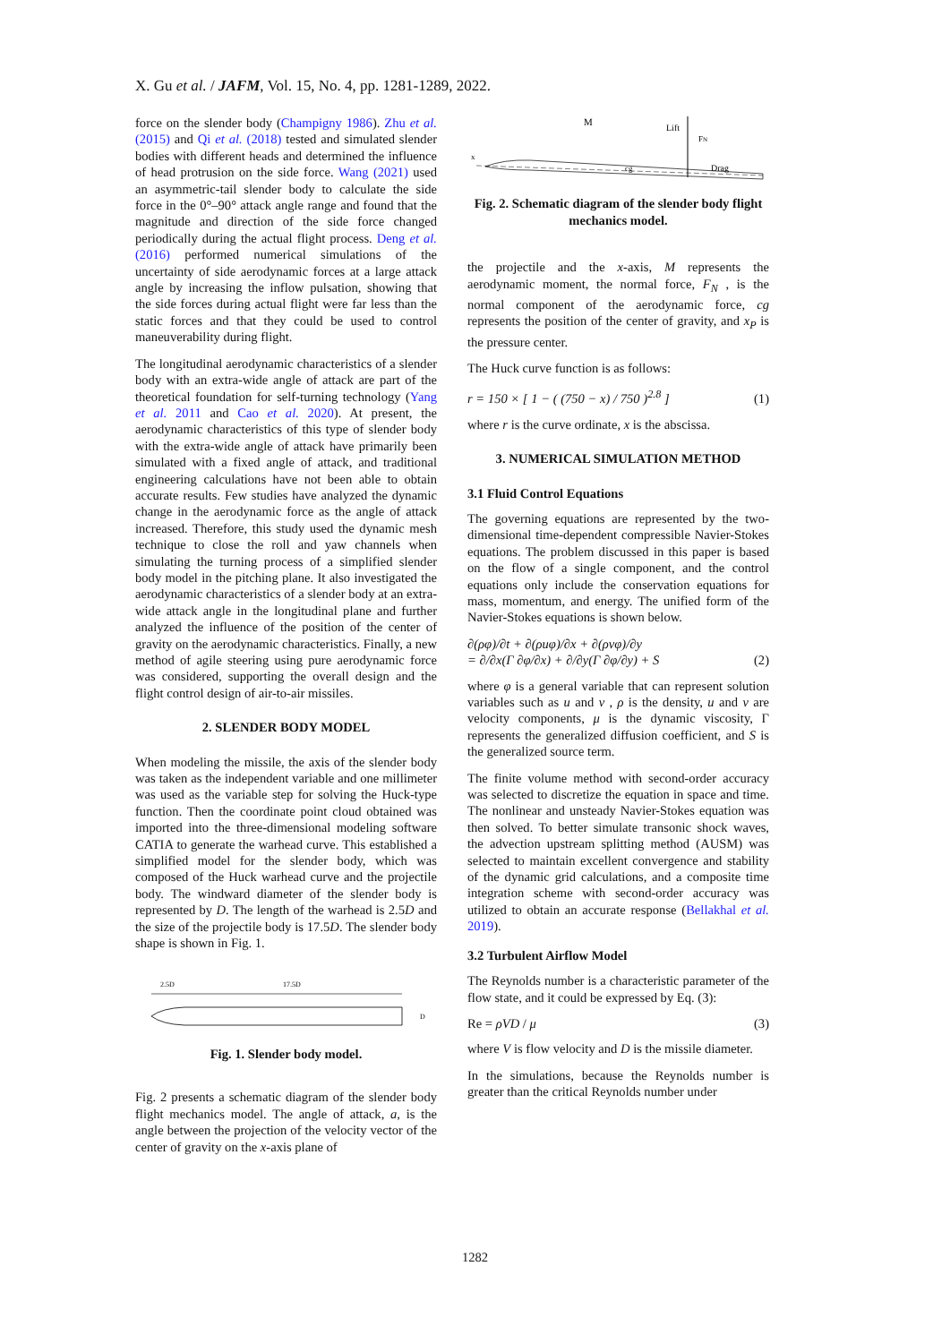X. Gu et al. / JAFM, Vol. 15, No. 4, pp. 1281-1289, 2022.
force on the slender body (Champigny 1986). Zhu et al. (2015) and Qi et al. (2018) tested and simulated slender bodies with different heads and determined the influence of head protrusion on the side force. Wang (2021) used an asymmetric-tail slender body to calculate the side force in the 0°–90° attack angle range and found that the magnitude and direction of the side force changed periodically during the actual flight process. Deng et al. (2016) performed numerical simulations of the uncertainty of side aerodynamic forces at a large attack angle by increasing the inflow pulsation, showing that the side forces during actual flight were far less than the static forces and that they could be used to control maneuverability during flight.
The longitudinal aerodynamic characteristics of a slender body with an extra-wide angle of attack are part of the theoretical foundation for self-turning technology (Yang et al. 2011 and Cao et al. 2020). At present, the aerodynamic characteristics of this type of slender body with the extra-wide angle of attack have primarily been simulated with a fixed angle of attack, and traditional engineering calculations have not been able to obtain accurate results. Few studies have analyzed the dynamic change in the aerodynamic force as the angle of attack increased. Therefore, this study used the dynamic mesh technique to close the roll and yaw channels when simulating the turning process of a simplified slender body model in the pitching plane. It also investigated the aerodynamic characteristics of a slender body at an extra-wide attack angle in the longitudinal plane and further analyzed the influence of the position of the center of gravity on the aerodynamic characteristics. Finally, a new method of agile steering using pure aerodynamic force was considered, supporting the overall design and the flight control design of air-to-air missiles.
2. SLENDER BODY MODEL
When modeling the missile, the axis of the slender body was taken as the independent variable and one millimeter was used as the variable step for solving the Huck-type function. Then the coordinate point cloud obtained was imported into the three-dimensional modeling software CATIA to generate the warhead curve. This established a simplified model for the slender body, which was composed of the Huck warhead curve and the projectile body. The windward diameter of the slender body is represented by D. The length of the warhead is 2.5D and the size of the projectile body is 17.5D. The slender body shape is shown in Fig. 1.
2.5D
17.5D
D
Fig. 1. Slender body model.
Fig. 2 presents a schematic diagram of the slender body flight mechanics model. The angle of attack, a, is the angle between the projection of the velocity vector of the center of gravity on the x-axis plane of
M
Lift
FN
x
Drag
cg
Fig. 2. Schematic diagram of the slender body flight mechanics model.
the projectile and the x-axis, M represents the aerodynamic moment, the normal force, F<sub>N</sub> , is the normal component of the aerodynamic force, cg represents the position of the center of gravity, and x<sub>P</sub> is the pressure center.
The Huck curve function is as follows:
r = 150 × [ 1 − ( (750 − x) / 750 )<sup>2.8</sup> ] (1)
where r is the curve ordinate, x is the abscissa.
3. NUMERICAL SIMULATION METHOD
3.1 Fluid Control Equations
The governing equations are represented by the two-dimensional time-dependent compressible Navier-Stokes equations. The problem discussed in this paper is based on the flow of a single component, and the control equations only include the conservation equations for mass, momentum, and energy. The unified form of the Navier-Stokes equations is shown below.
∂(ρφ)/∂t + ∂(ρuφ)/∂x + ∂(ρvφ)/∂y
= ∂/∂x(Γ ∂φ/∂x) + ∂/∂y(Γ ∂φ/∂y) + S (2)
where φ is a general variable that can represent solution variables such as u and v , ρ is the density, u and v are velocity components, μ is the dynamic viscosity, Γ represents the generalized diffusion coefficient, and S is the generalized source term.
The finite volume method with second-order accuracy was selected to discretize the equation in space and time. The nonlinear and unsteady Navier-Stokes equation was then solved. To better simulate transonic shock waves, the advection upstream splitting method (AUSM) was selected to maintain excellent convergence and stability of the dynamic grid calculations, and a composite time integration scheme with second-order accuracy was utilized to obtain an accurate response (Bellakhal et al. 2019).
3.2 Turbulent Airflow Model
The Reynolds number is a characteristic parameter of the flow state, and it could be expressed by Eq. (3):
Re = ρVD / μ (3)
where V is flow velocity and D is the missile diameter.
In the simulations, because the Reynolds number is greater than the critical Reynolds number under
1282